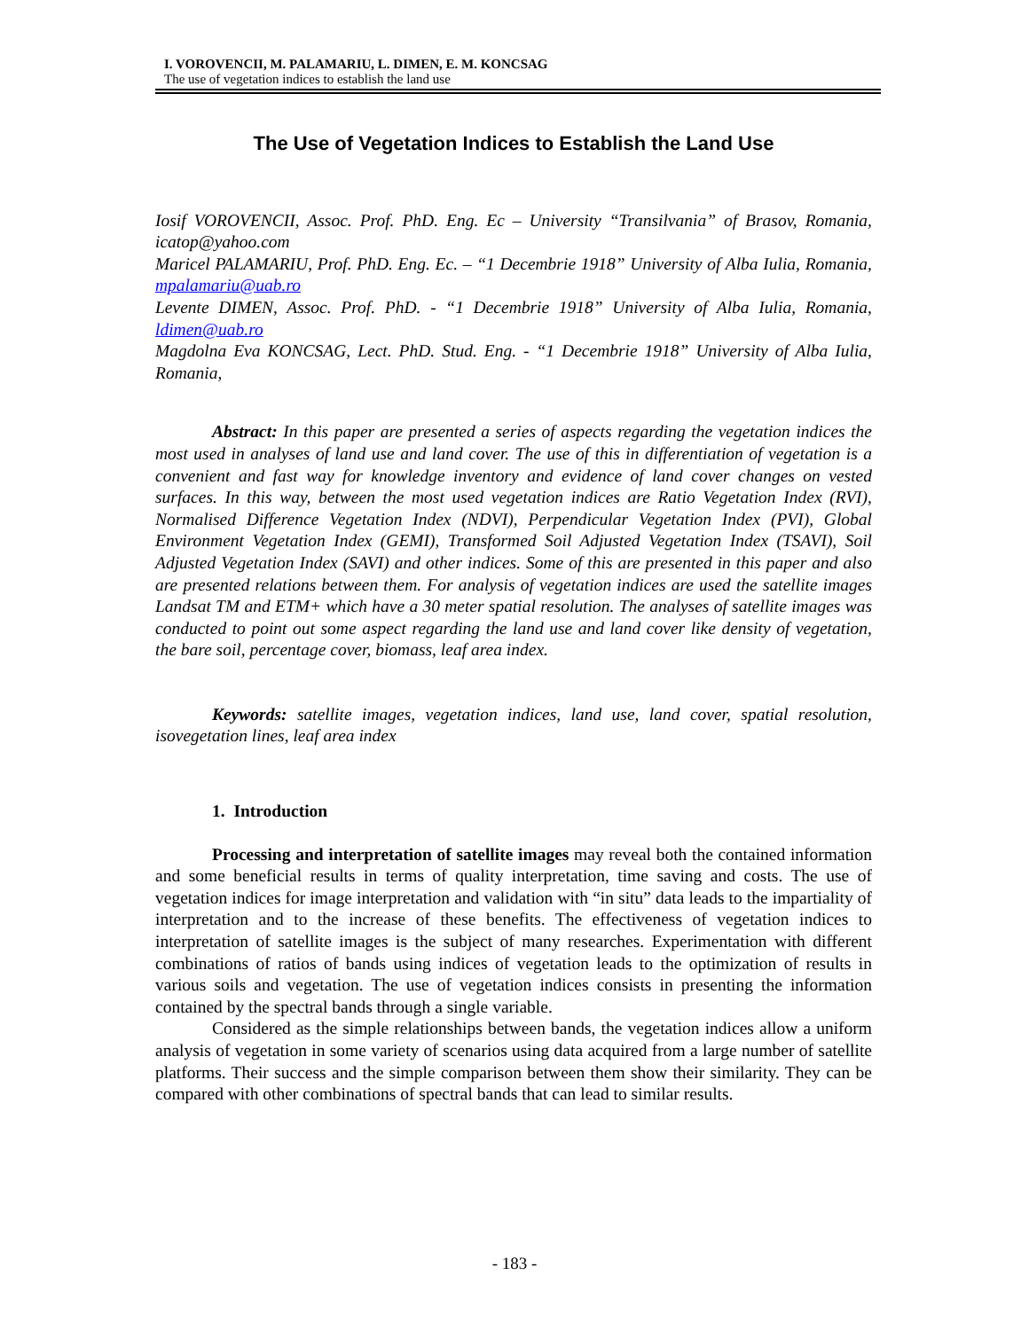I. VOROVENCII, M. PALAMARIU, L. DIMEN, E. M. KONCSAG
The use of vegetation indices to establish the land use
The Use of Vegetation Indices to Establish the Land Use
Iosif VOROVENCII, Assoc. Prof. PhD. Eng. Ec – University “Transilvania” of Brasov, Romania, icatop@yahoo.com
Maricel PALAMARIU, Prof. PhD. Eng. Ec. – “1 Decembrie 1918” University of Alba Iulia, Romania, mpalamariu@uab.ro
Levente DIMEN, Assoc. Prof. PhD. - “1 Decembrie 1918” University of Alba Iulia, Romania, ldimen@uab.ro
Magdolna Eva KONCSAG, Lect. PhD. Stud. Eng. - “1 Decembrie 1918” University of Alba Iulia, Romania,
Abstract: In this paper are presented a series of aspects regarding the vegetation indices the most used in analyses of land use and land cover. The use of this in differentiation of vegetation is a convenient and fast way for knowledge inventory and evidence of land cover changes on vested surfaces. In this way, between the most used vegetation indices are Ratio Vegetation Index (RVI), Normalised Difference Vegetation Index (NDVI), Perpendicular Vegetation Index (PVI), Global Environment Vegetation Index (GEMI), Transformed Soil Adjusted Vegetation Index (TSAVI), Soil Adjusted Vegetation Index (SAVI) and other indices. Some of this are presented in this paper and also are presented relations between them. For analysis of vegetation indices are used the satellite images Landsat TM and ETM+ which have a 30 meter spatial resolution. The analyses of satellite images was conducted to point out some aspect regarding the land use and land cover like density of vegetation, the bare soil, percentage cover, biomass, leaf area index.
Keywords: satellite images, vegetation indices, land use, land cover, spatial resolution, isovegetation lines, leaf area index
1. Introduction
Processing and interpretation of satellite images may reveal both the contained information and some beneficial results in terms of quality interpretation, time saving and costs. The use of vegetation indices for image interpretation and validation with “in situ” data leads to the impartiality of interpretation and to the increase of these benefits. The effectiveness of vegetation indices to interpretation of satellite images is the subject of many researches. Experimentation with different combinations of ratios of bands using indices of vegetation leads to the optimization of results in various soils and vegetation. The use of vegetation indices consists in presenting the information contained by the spectral bands through a single variable.
Considered as the simple relationships between bands, the vegetation indices allow a uniform analysis of vegetation in some variety of scenarios using data acquired from a large number of satellite platforms. Their success and the simple comparison between them show their similarity. They can be compared with other combinations of spectral bands that can lead to similar results.
- 183 -